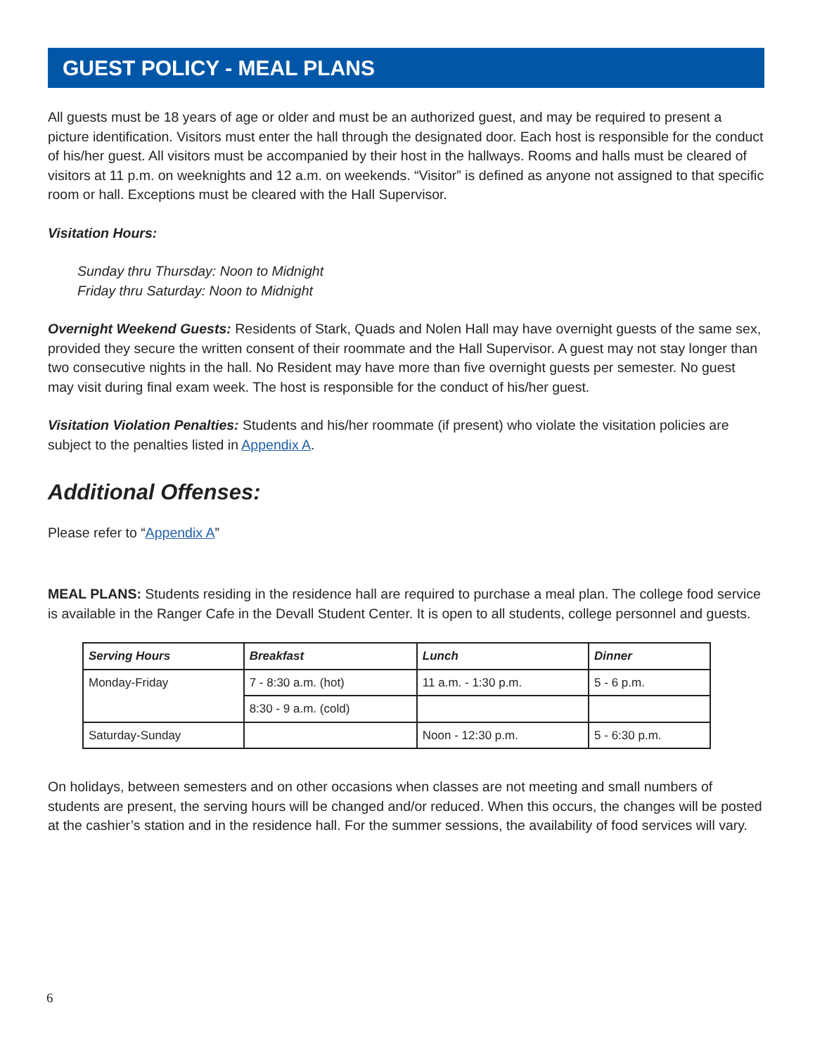GUEST POLICY - MEAL PLANS
All guests must be 18 years of age or older and must be an authorized guest, and may be required to present a picture identification. Visitors must enter the hall through the designated door. Each host is responsible for the conduct of his/her guest. All visitors must be accompanied by their host in the hallways. Rooms and halls must be cleared of visitors at 11 p.m. on weeknights and 12 a.m. on weekends. “Visitor” is defined as anyone not assigned to that specific room or hall. Exceptions must be cleared with the Hall Supervisor.
Visitation Hours:
Sunday thru Thursday: Noon to Midnight
Friday thru Saturday: Noon to Midnight
Overnight Weekend Guests: Residents of Stark, Quads and Nolen Hall may have overnight guests of the same sex, provided they secure the written consent of their roommate and the Hall Supervisor. A guest may not stay longer than two consecutive nights in the hall. No Resident may have more than five overnight guests per semester. No guest may visit during final exam week. The host is responsible for the conduct of his/her guest.
Visitation Violation Penalties: Students and his/her roommate (if present) who violate the visitation policies are subject to the penalties listed in Appendix A.
Additional Offenses:
Please refer to “Appendix A”
MEAL PLANS: Students residing in the residence hall are required to purchase a meal plan. The college food service is available in the Ranger Cafe in the Devall Student Center. It is open to all students, college personnel and guests.
| Serving Hours | Breakfast | Lunch | Dinner |
| --- | --- | --- | --- |
| Monday-Friday | 7 - 8:30 a.m. (hot) | 11 a.m. - 1:30 p.m. | 5 - 6 p.m. |
| | 8:30 - 9 a.m. (cold) | | |
| Saturday-Sunday | | Noon - 12:30 p.m. | 5 - 6:30 p.m. |
On holidays, between semesters and on other occasions when classes are not meeting and small numbers of students are present, the serving hours will be changed and/or reduced. When this occurs, the changes will be posted at the cashier’s station and in the residence hall. For the summer sessions, the availability of food services will vary.
6